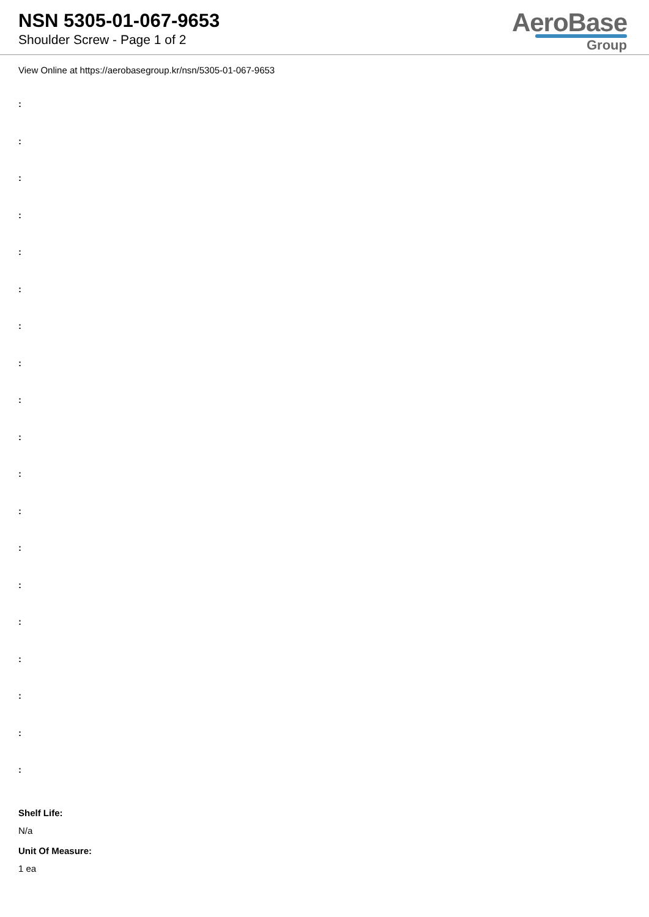NSN 5305-01-067-9653
Shoulder Screw - Page 1 of 2
AeroBase
Group
View Online at https://aerobasegroup.kr/nsn/5305-01-067-9653
:
:
:
:
:
:
:
:
:
:
:
:
:
:
:
:
:
:
:
Shelf Life:
N/a
Unit Of Measure:
1 ea